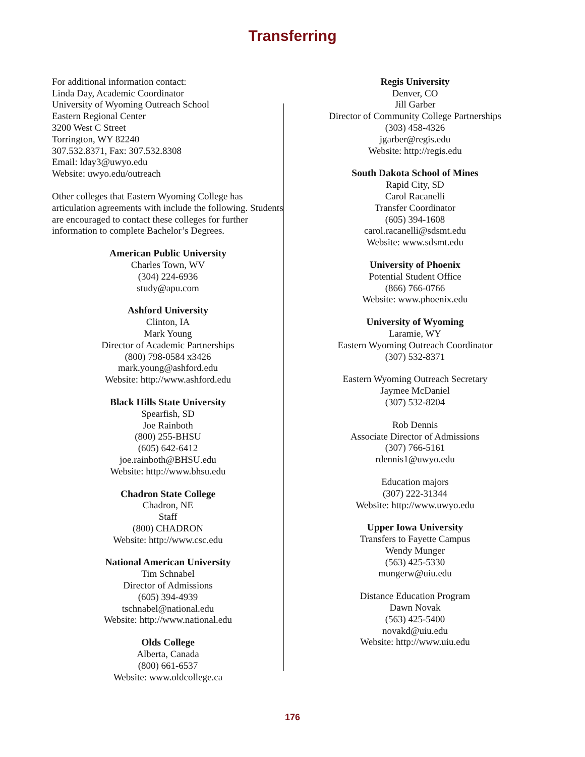Transferring
For additional information contact:
Linda Day, Academic Coordinator
University of Wyoming Outreach School
Eastern Regional Center
3200 West C Street
Torrington, WY 82240
307.532.8371, Fax: 307.532.8308
Email: lday3@uwyo.edu
Website: uwyo.edu/outreach
Other colleges that Eastern Wyoming College has articulation agreements with include the following. Students are encouraged to contact these colleges for further information to complete Bachelor’s Degrees.
American Public University
Charles Town, WV
(304) 224-6936
study@apu.com
Ashford University
Clinton, IA
Mark Young
Director of Academic Partnerships
(800) 798-0584 x3426
mark.young@ashford.edu
Website: http://www.ashford.edu
Black Hills State University
Spearfish, SD
Joe Rainboth
(800) 255-BHSU
(605) 642-6412
joe.rainboth@BHSU.edu
Website: http://www.bhsu.edu
Chadron State College
Chadron, NE
Staff
(800) CHADRON
Website: http://www.csc.edu
National American University
Tim Schnabel
Director of Admissions
(605) 394-4939
tschnabel@national.edu
Website: http://www.national.edu
Olds College
Alberta, Canada
(800) 661-6537
Website: www.oldcollege.ca
Regis University
Denver, CO
Jill Garber
Director of Community College Partnerships
(303) 458-4326
jgarber@regis.edu
Website: http://regis.edu
South Dakota School of Mines
Rapid City, SD
Carol Racanelli
Transfer Coordinator
(605) 394-1608
carol.racanelli@sdsmt.edu
Website: www.sdsmt.edu
University of Phoenix
Potential Student Office
(866) 766-0766
Website: www.phoenix.edu
University of Wyoming
Laramie, WY
Eastern Wyoming Outreach Coordinator
(307) 532-8371
Eastern Wyoming Outreach Secretary
Jaymee McDaniel
(307) 532-8204
Rob Dennis
Associate Director of Admissions
(307) 766-5161
rdennis1@uwyo.edu
Education majors
(307) 222-31344
Website: http://www.uwyo.edu
Upper Iowa University
Transfers to Fayette Campus
Wendy Munger
(563) 425-5330
mungerw@uiu.edu
Distance Education Program
Dawn Novak
(563) 425-5400
novakd@uiu.edu
Website: http://www.uiu.edu
176